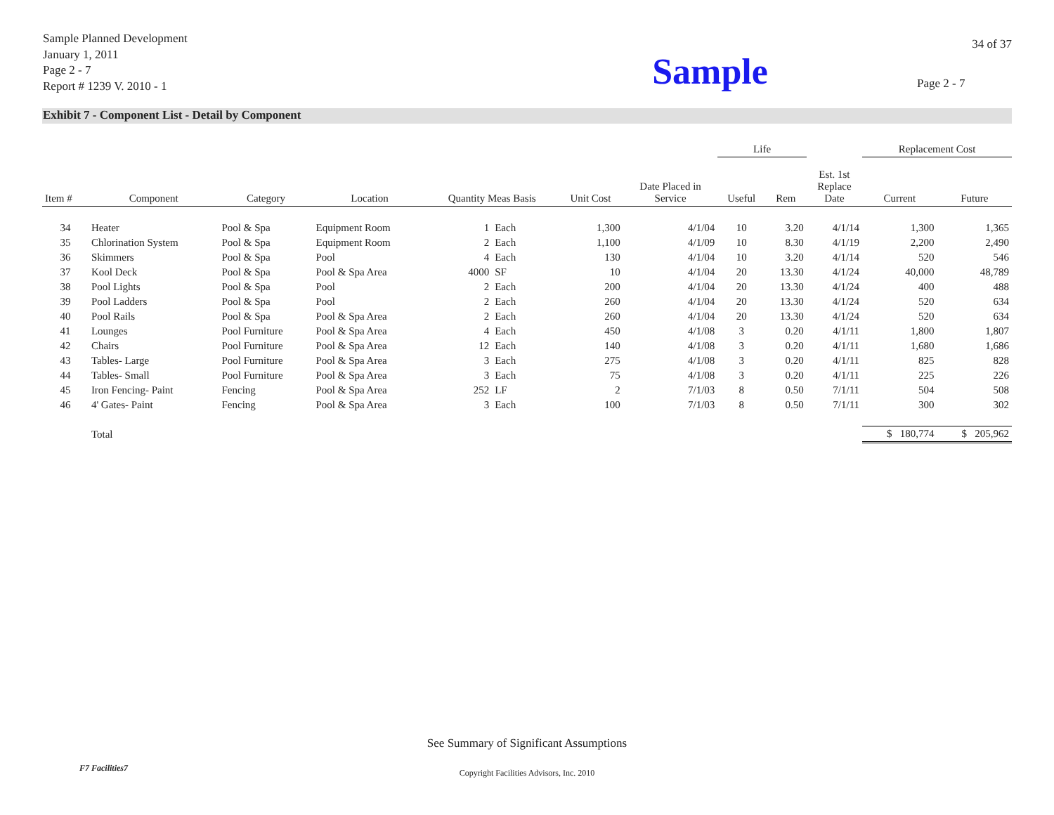Sample Planned Development
January 1, 2011
Page 2 - 7
Report # 1239 V. 2010 - 1
Sample
34 of 37
Page 2 - 7
Exhibit 7 - Component List - Detail by Component
| | | | | | | | | Life | | | Replacement Cost | |
| --- | --- | --- | --- | --- | --- | --- | --- | --- | --- | --- | --- | --- |
| Item # | Component | Category | Location | Quantity Meas Basis | | Unit Cost | Date Placed in Service | Useful | Rem | Est. 1st Replace Date | Current | Future |
| 34 | Heater | Pool & Spa | Equipment Room | 1 | Each | 1,300 | 4/1/04 | 10 | 3.20 | 4/1/14 | 1,300 | 1,365 |
| 35 | Chlorination System | Pool & Spa | Equipment Room | 2 | Each | 1,100 | 4/1/09 | 10 | 8.30 | 4/1/19 | 2,200 | 2,490 |
| 36 | Skimmers | Pool & Spa | Pool | 4 | Each | 130 | 4/1/04 | 10 | 3.20 | 4/1/14 | 520 | 546 |
| 37 | Kool Deck | Pool & Spa | Pool & Spa Area | 4000 | SF | 10 | 4/1/04 | 20 | 13.30 | 4/1/24 | 40,000 | 48,789 |
| 38 | Pool Lights | Pool & Spa | Pool | 2 | Each | 200 | 4/1/04 | 20 | 13.30 | 4/1/24 | 400 | 488 |
| 39 | Pool Ladders | Pool & Spa | Pool | 2 | Each | 260 | 4/1/04 | 20 | 13.30 | 4/1/24 | 520 | 634 |
| 40 | Pool Rails | Pool & Spa | Pool & Spa Area | 2 | Each | 260 | 4/1/04 | 20 | 13.30 | 4/1/24 | 520 | 634 |
| 41 | Lounges | Pool Furniture | Pool & Spa Area | 4 | Each | 450 | 4/1/08 | 3 | 0.20 | 4/1/11 | 1,800 | 1,807 |
| 42 | Chairs | Pool Furniture | Pool & Spa Area | 12 | Each | 140 | 4/1/08 | 3 | 0.20 | 4/1/11 | 1,680 | 1,686 |
| 43 | Tables- Large | Pool Furniture | Pool & Spa Area | 3 | Each | 275 | 4/1/08 | 3 | 0.20 | 4/1/11 | 825 | 828 |
| 44 | Tables- Small | Pool Furniture | Pool & Spa Area | 3 | Each | 75 | 4/1/08 | 3 | 0.20 | 4/1/11 | 225 | 226 |
| 45 | Iron Fencing- Paint | Fencing | Pool & Spa Area | 252 | LF | 2 | 7/1/03 | 8 | 0.50 | 7/1/11 | 504 | 508 |
| 46 | 4' Gates- Paint | Fencing | Pool & Spa Area | 3 | Each | 100 | 7/1/03 | 8 | 0.50 | 7/1/11 | 300 | 302 |
| | Total | | | | | | | | | | $ 180,774 | $ 205,962 |
See Summary of Significant Assumptions
F7 Facilities7
Copyright Facilities Advisors, Inc. 2010